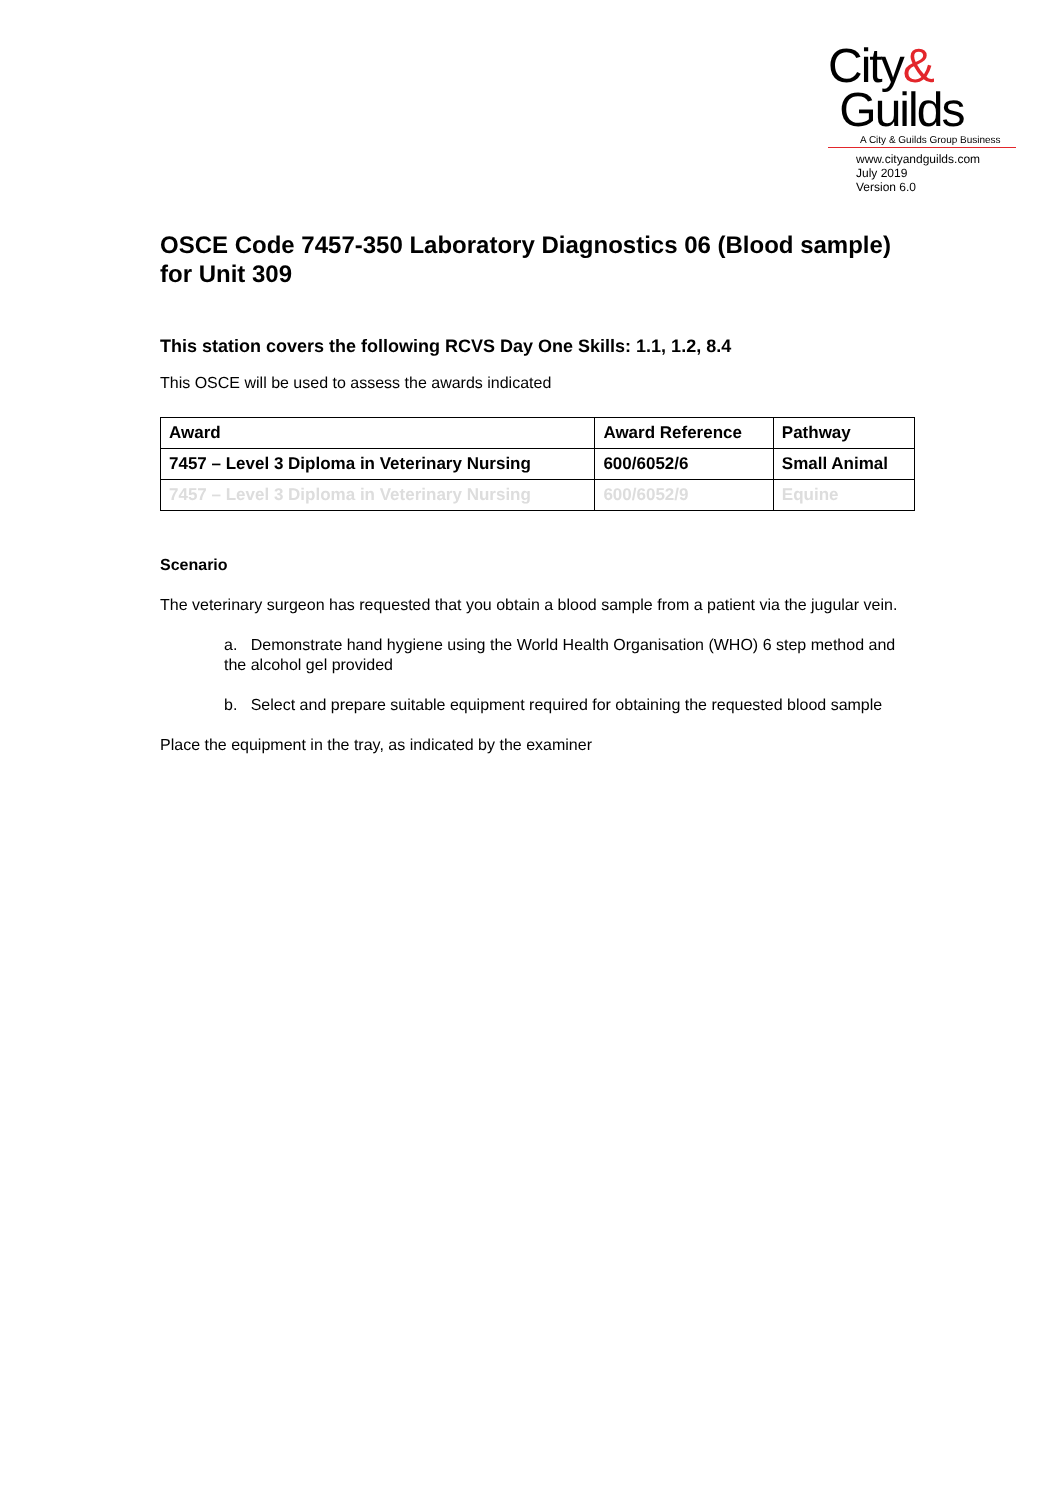City&
Guilds
A City & Guilds Group Business
www.cityandguilds.com
July 2019
Version 6.0
OSCE Code 7457-350 Laboratory Diagnostics 06 (Blood sample) for Unit 309
This station covers the following RCVS Day One Skills: 1.1, 1.2, 8.4
This OSCE will be used to assess the awards indicated
| Award | Award Reference | Pathway |
| --- | --- | --- |
| 7457 – Level 3 Diploma in Veterinary Nursing | 600/6052/6 | Small Animal |
| 7457 – Level 3 Diploma in Veterinary Nursing | 600/6052/9 | Equine |
Scenario
The veterinary surgeon has requested that you obtain a blood sample from a patient via the jugular vein.
a. Demonstrate hand hygiene using the World Health Organisation (WHO) 6 step method and the alcohol gel provided
b. Select and prepare suitable equipment required for obtaining the requested blood sample
Place the equipment in the tray, as indicated by the examiner